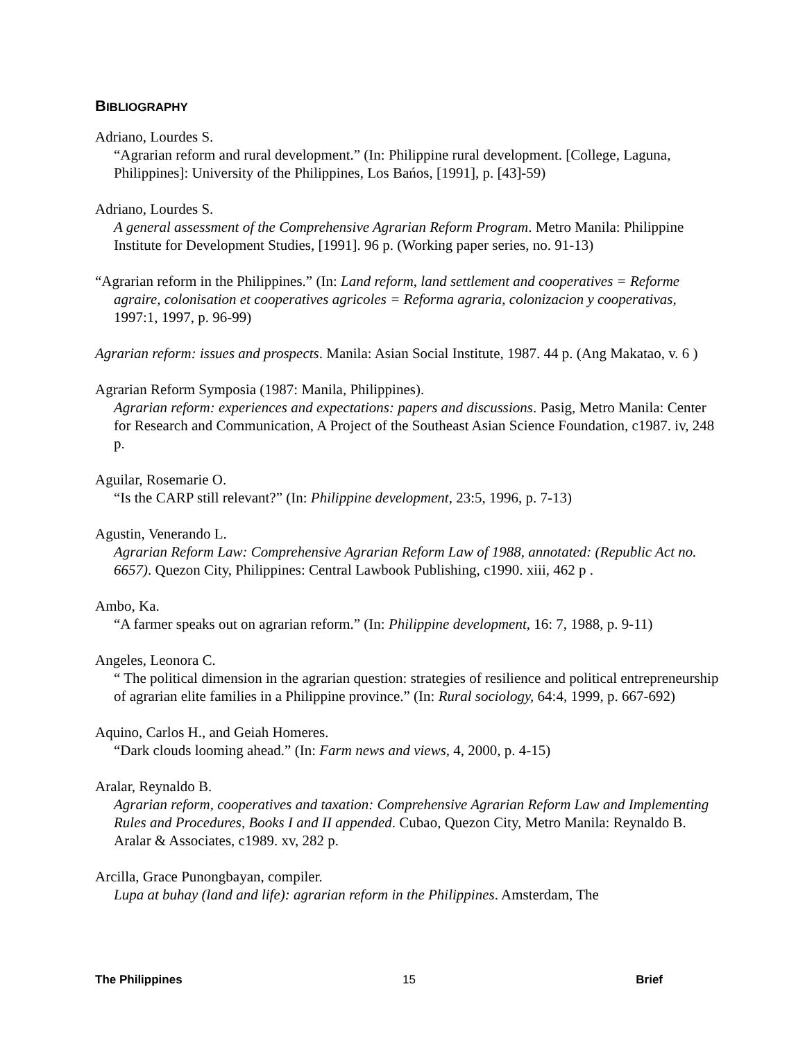BIBLIOGRAPHY
Adriano, Lourdes S.
“Agrarian reform and rural development.” (In: Philippine rural development. [College, Laguna, Philippines]: University of the Philippines, Los Bańos, [1991], p. [43]-59)
Adriano, Lourdes S.
A general assessment of the Comprehensive Agrarian Reform Program. Metro Manila: Philippine Institute for Development Studies, [1991]. 96 p. (Working paper series, no. 91-13)
“Agrarian reform in the Philippines.” (In: Land reform, land settlement and cooperatives = Reforme agraire, colonisation et cooperatives agricoles = Reforma agraria, colonizacion y cooperativas, 1997:1, 1997, p. 96-99)
Agrarian reform: issues and prospects. Manila: Asian Social Institute, 1987. 44 p. (Ang Makatao, v. 6 )
Agrarian Reform Symposia (1987: Manila, Philippines).
Agrarian reform: experiences and expectations: papers and discussions. Pasig, Metro Manila: Center for Research and Communication, A Project of the Southeast Asian Science Foundation, c1987. iv, 248 p.
Aguilar, Rosemarie O.
“Is the CARP still relevant?” (In: Philippine development, 23:5, 1996, p. 7-13)
Agustin, Venerando L.
Agrarian Reform Law: Comprehensive Agrarian Reform Law of 1988, annotated: (Republic Act no. 6657). Quezon City, Philippines: Central Lawbook Publishing, c1990. xiii, 462 p .
Ambo, Ka.
“A farmer speaks out on agrarian reform.” (In: Philippine development, 16: 7, 1988, p. 9-11)
Angeles, Leonora C.
“ The political dimension in the agrarian question: strategies of resilience and political entrepreneurship of agrarian elite families in a Philippine province.” (In: Rural sociology, 64:4, 1999, p. 667-692)
Aquino, Carlos H., and Geiah Homeres.
“Dark clouds looming ahead.” (In: Farm news and views, 4, 2000, p. 4-15)
Aralar, Reynaldo B.
Agrarian reform, cooperatives and taxation: Comprehensive Agrarian Reform Law and Implementing Rules and Procedures, Books I and II appended. Cubao, Quezon City, Metro Manila: Reynaldo B. Aralar & Associates, c1989. xv, 282 p.
Arcilla, Grace Punongbayan, compiler.
Lupa at buhay (land and life): agrarian reform in the Philippines. Amsterdam, The
The Philippines 15 Brief